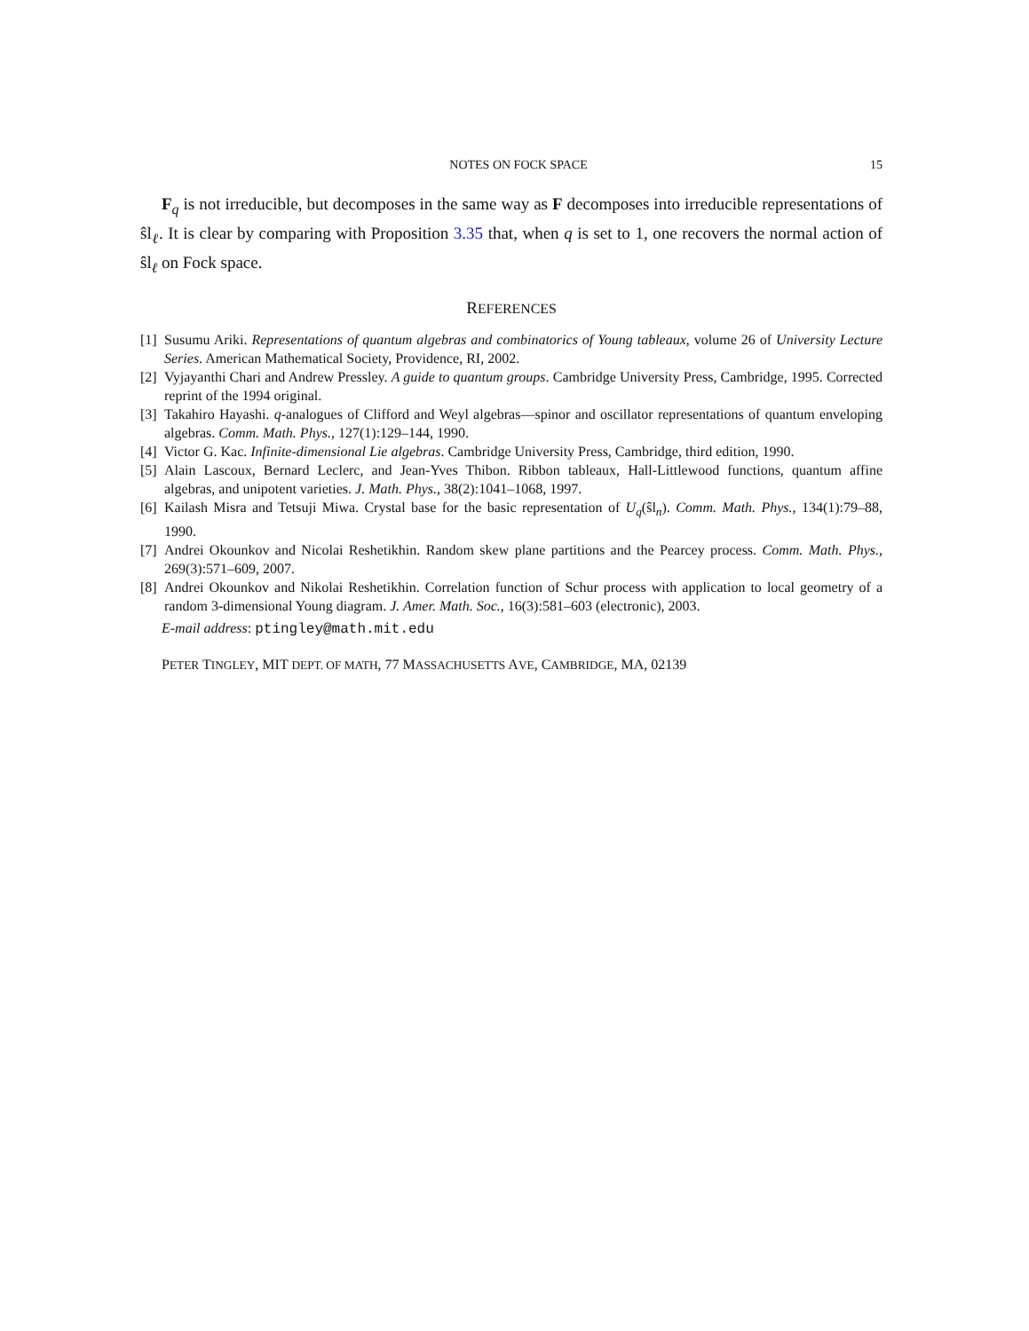NOTES ON FOCK SPACE 15
F<sub>q</sub> is not irreducible, but decomposes in the same way as F decomposes into irreducible representations of ŝl<sub>ℓ</sub>. It is clear by comparing with Proposition 3.35 that, when q is set to 1, one recovers the normal action of ŝl<sub>ℓ</sub> on Fock space.
REFERENCES
[1] Susumu Ariki. Representations of quantum algebras and combinatorics of Young tableaux, volume 26 of University Lecture Series. American Mathematical Society, Providence, RI, 2002.
[2] Vyjayanthi Chari and Andrew Pressley. A guide to quantum groups. Cambridge University Press, Cambridge, 1995. Corrected reprint of the 1994 original.
[3] Takahiro Hayashi. q-analogues of Clifford and Weyl algebras—spinor and oscillator representations of quantum enveloping algebras. Comm. Math. Phys., 127(1):129–144, 1990.
[4] Victor G. Kac. Infinite-dimensional Lie algebras. Cambridge University Press, Cambridge, third edition, 1990.
[5] Alain Lascoux, Bernard Leclerc, and Jean-Yves Thibon. Ribbon tableaux, Hall-Littlewood functions, quantum affine algebras, and unipotent varieties. J. Math. Phys., 38(2):1041–1068, 1997.
[6] Kailash Misra and Tetsuji Miwa. Crystal base for the basic representation of U<sub>q</sub>(ŝl<sub>n</sub>). Comm. Math. Phys., 134(1):79–88, 1990.
[7] Andrei Okounkov and Nicolai Reshetikhin. Random skew plane partitions and the Pearcey process. Comm. Math. Phys., 269(3):571–609, 2007.
[8] Andrei Okounkov and Nikolai Reshetikhin. Correlation function of Schur process with application to local geometry of a random 3-dimensional Young diagram. J. Amer. Math. Soc., 16(3):581–603 (electronic), 2003.
E-mail address: ptingley@math.mit.edu
PETER TINGLEY, MIT DEPT. OF MATH, 77 MASSACHUSETTS AVE, CAMBRIDGE, MA, 02139